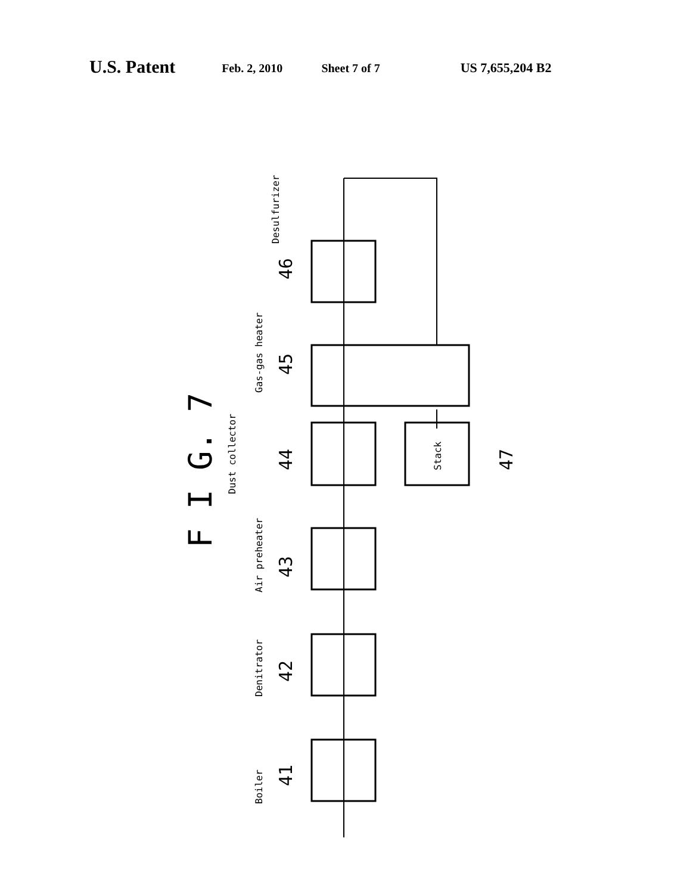U.S. Patent
Feb. 2, 2010 Sheet 7 of 7 US 7,655,204 B2
Boiler
Denitrator
Air preheater
Dust collector
Gas-gas heater
Desulfurizer
Stack
41
42
43
44
45
46
47
F I G. 7